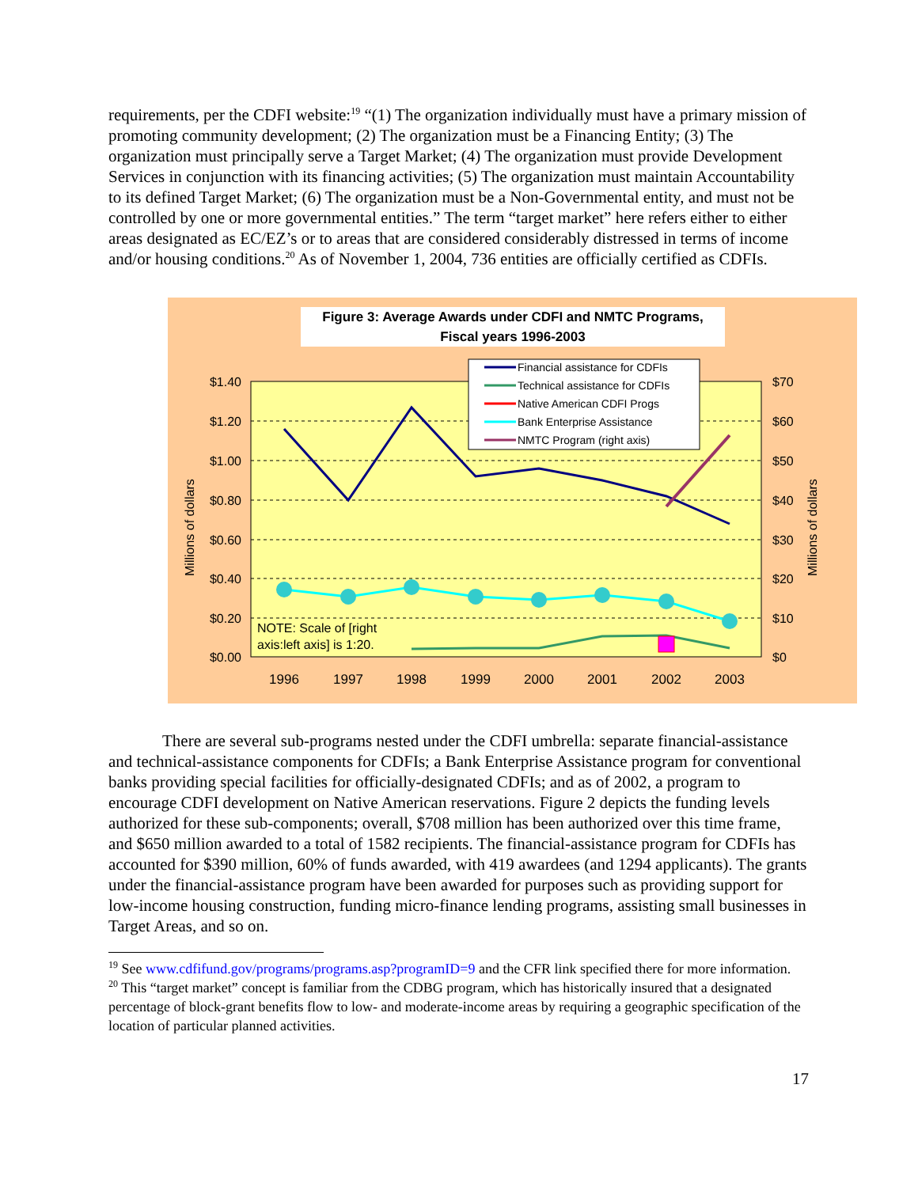requirements, per the CDFI website:<sup>19</sup> “(1) The organization individually must have a primary mission of promoting community development; (2) The organization must be a Financing Entity; (3) The organization must principally serve a Target Market; (4) The organization must provide Development Services in conjunction with its financing activities; (5) The organization must maintain Accountability to its defined Target Market; (6) The organization must be a Non-Governmental entity, and must not be controlled by one or more governmental entities.” The term “target market” here refers either to either areas designated as EC/EZ’s or to areas that are considered considerably distressed in terms of income and/or housing conditions.<sup>20</sup> As of November 1, 2004, 736 entities are officially certified as CDFIs.
Figure 3: Average Awards under CDFI and NMTC Programs,
Fiscal years 1996-2003
$1.40
$1.20
$1.00
$0.80
$0.60
$0.40
$0.20
$0.00
$70
$60
$50
$40
$30
$20
$10
$0
1996
1997
1998
1999
2000
2001
2002
2003
Millions of dollars
Millions of dollars
Financial assistance for CDFIs
Technical assistance for CDFIs
Native American CDFI Progs
Bank Enterprise Assistance
NMTC Program (right axis)
NOTE: Scale of [right
axis:left axis] is 1:20.
There are several sub-programs nested under the CDFI umbrella: separate financial-assistance and technical-assistance components for CDFIs; a Bank Enterprise Assistance program for conventional banks providing special facilities for officially-designated CDFIs; and as of 2002, a program to encourage CDFI development on Native American reservations. Figure 2 depicts the funding levels authorized for these sub-components; overall, $708 million has been authorized over this time frame, and $650 million awarded to a total of 1582 recipients. The financial-assistance program for CDFIs has accounted for $390 million, 60% of funds awarded, with 419 awardees (and 1294 applicants). The grants under the financial-assistance program have been awarded for purposes such as providing support for low-income housing construction, funding micro-finance lending programs, assisting small businesses in Target Areas, and so on.
<sup>19</sup> See www.cdfifund.gov/programs/programs.asp?programID=9 and the CFR link specified there for more information.
<sup>20</sup> This “target market” concept is familiar from the CDBG program, which has historically insured that a designated percentage of block-grant benefits flow to low- and moderate-income areas by requiring a geographic specification of the location of particular planned activities.
17